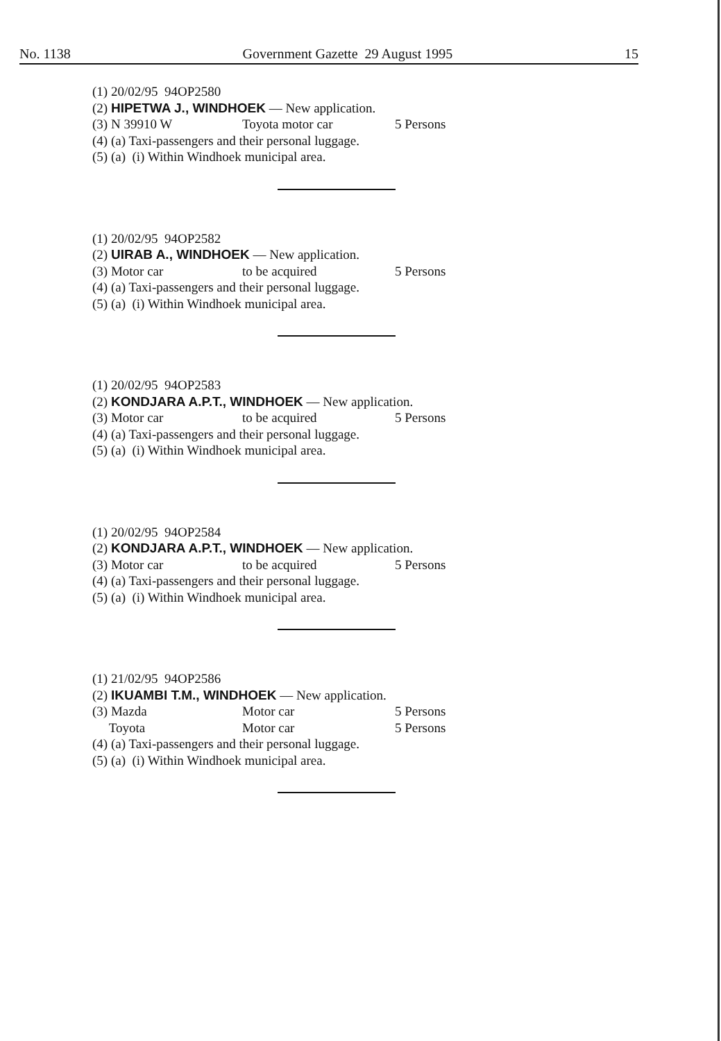No. 1138 Government Gazette 29 August 1995 15
(1) 20/02/95 94OP2580
(2) HIPETWA J., WINDHOEK — New application.
(3) N 39910 W Toyota motor car 5 Persons
(4) (a) Taxi-passengers and their personal luggage.
(5) (a) (i) Within Windhoek municipal area.
(1) 20/02/95 94OP2582
(2) UIRAB A., WINDHOEK — New application.
(3) Motor car to be acquired 5 Persons
(4) (a) Taxi-passengers and their personal luggage.
(5) (a) (i) Within Windhoek municipal area.
(1) 20/02/95 94OP2583
(2) KONDJARA A.P.T., WINDHOEK — New application.
(3) Motor car to be acquired 5 Persons
(4) (a) Taxi-passengers and their personal luggage.
(5) (a) (i) Within Windhoek municipal area.
(1) 20/02/95 94OP2584
(2) KONDJARA A.P.T., WINDHOEK — New application.
(3) Motor car to be acquired 5 Persons
(4) (a) Taxi-passengers and their personal luggage.
(5) (a) (i) Within Windhoek municipal area.
(1) 21/02/95 94OP2586
(2) IKUAMBI T.M., WINDHOEK — New application.
(3) Mazda Motor car 5 Persons
Toyota Motor car 5 Persons
(4) (a) Taxi-passengers and their personal luggage.
(5) (a) (i) Within Windhoek municipal area.